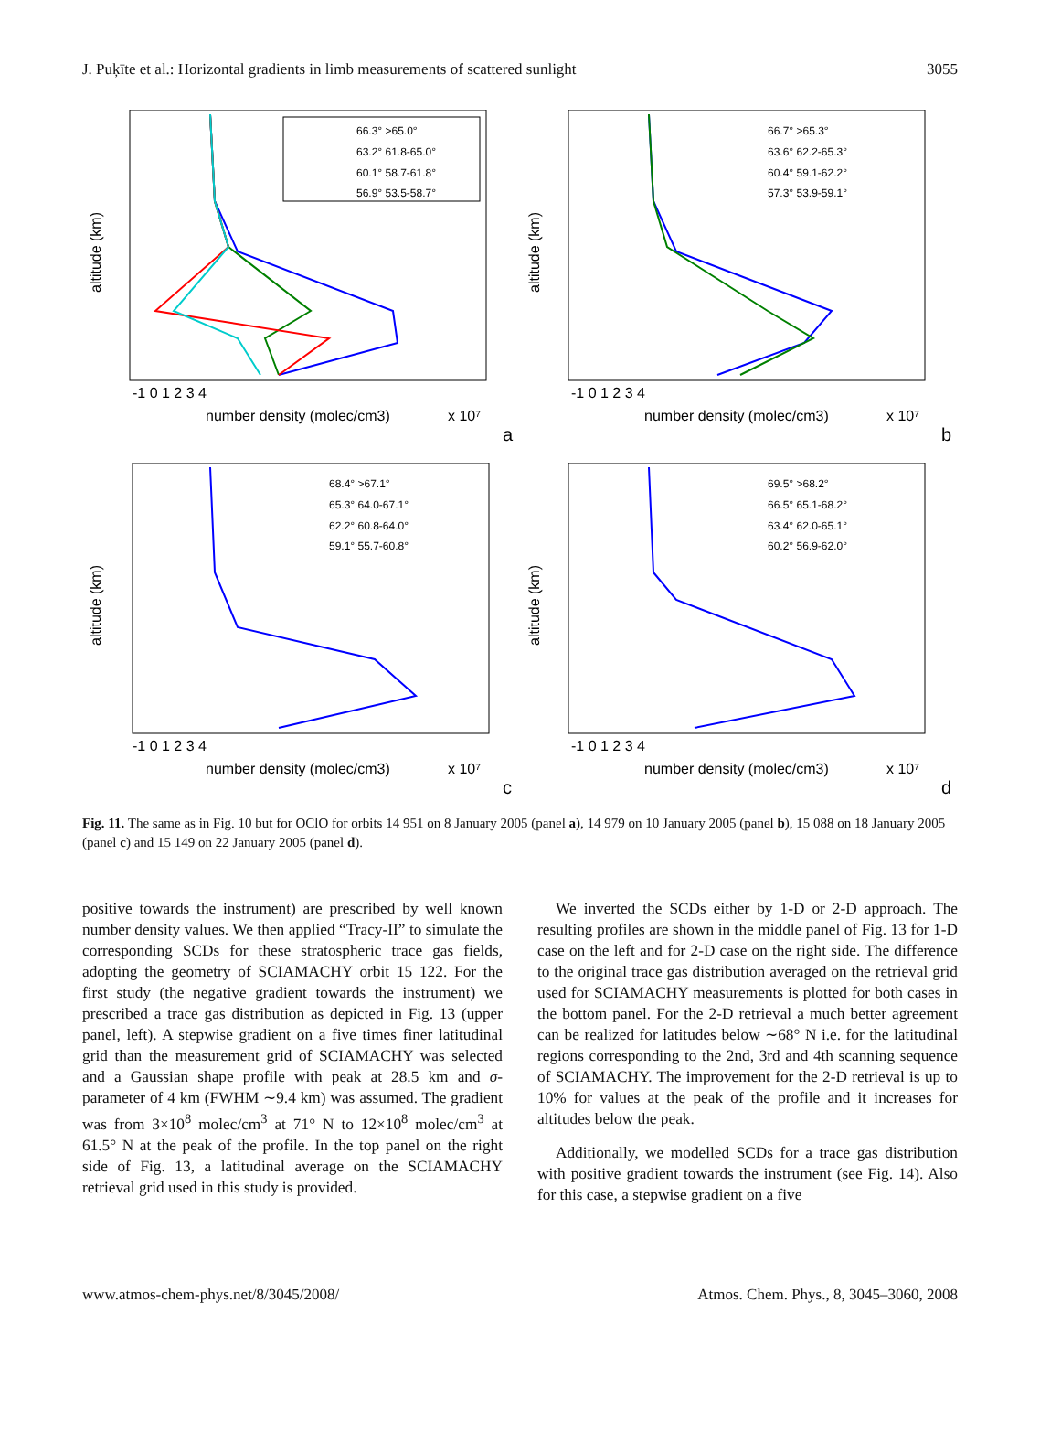J. Puķīte et al.: Horizontal gradients in limb measurements of scattered sunlight 3055
66.3° >65.0°
63.2° 61.8-65.0°
60.1° 58.7-61.8°
56.9° 53.5-58.7°
-1 0 1 2 3 4
number density (molec/cm3)
x 10⁷
a
altitude (km)
66.7° >65.3°
63.6° 62.2-65.3°
60.4° 59.1-62.2°
57.3° 53.9-59.1°
-1 0 1 2 3 4
number density (molec/cm3)
x 10⁷
b
altitude (km)
68.4° >67.1°
65.3° 64.0-67.1°
62.2° 60.8-64.0°
59.1° 55.7-60.8°
-1 0 1 2 3 4
number density (molec/cm3)
x 10⁷
c
altitude (km)
69.5° >68.2°
66.5° 65.1-68.2°
63.4° 62.0-65.1°
60.2° 56.9-62.0°
-1 0 1 2 3 4
number density (molec/cm3)
x 10⁷
d
altitude (km)
Fig. 11. The same as in Fig. 10 but for OClO for orbits 14 951 on 8 January 2005 (panel a), 14 979 on 10 January 2005 (panel b), 15 088 on 18 January 2005 (panel c) and 15 149 on 22 January 2005 (panel d).
positive towards the instrument) are prescribed by well known number density values. We then applied “Tracy-II” to simulate the corresponding SCDs for these stratospheric trace gas fields, adopting the geometry of SCIAMACHY orbit 15 122. For the first study (the negative gradient towards the instrument) we prescribed a trace gas distribution as depicted in Fig. 13 (upper panel, left). A stepwise gradient on a five times finer latitudinal grid than the measurement grid of SCIAMACHY was selected and a Gaussian shape profile with peak at 28.5 km and σ-parameter of 4 km (FWHM ∼9.4 km) was assumed. The gradient was from 3×10<sup>8</sup> molec/cm<sup>3</sup> at 71° N to 12×10<sup>8</sup> molec/cm<sup>3</sup> at 61.5° N at the peak of the profile. In the top panel on the right side of Fig. 13, a latitudinal average on the SCIAMACHY retrieval grid used in this study is provided.
We inverted the SCDs either by 1-D or 2-D approach. The resulting profiles are shown in the middle panel of Fig. 13 for 1-D case on the left and for 2-D case on the right side. The difference to the original trace gas distribution averaged on the retrieval grid used for SCIAMACHY measurements is plotted for both cases in the bottom panel. For the 2-D retrieval a much better agreement can be realized for latitudes below ∼68° N i.e. for the latitudinal regions corresponding to the 2nd, 3rd and 4th scanning sequence of SCIAMACHY. The improvement for the 2-D retrieval is up to 10% for values at the peak of the profile and it increases for altitudes below the peak.
Additionally, we modelled SCDs for a trace gas distribution with positive gradient towards the instrument (see Fig. 14). Also for this case, a stepwise gradient on a five
www.atmos-chem-phys.net/8/3045/2008/ Atmos. Chem. Phys., 8, 3045–3060, 2008